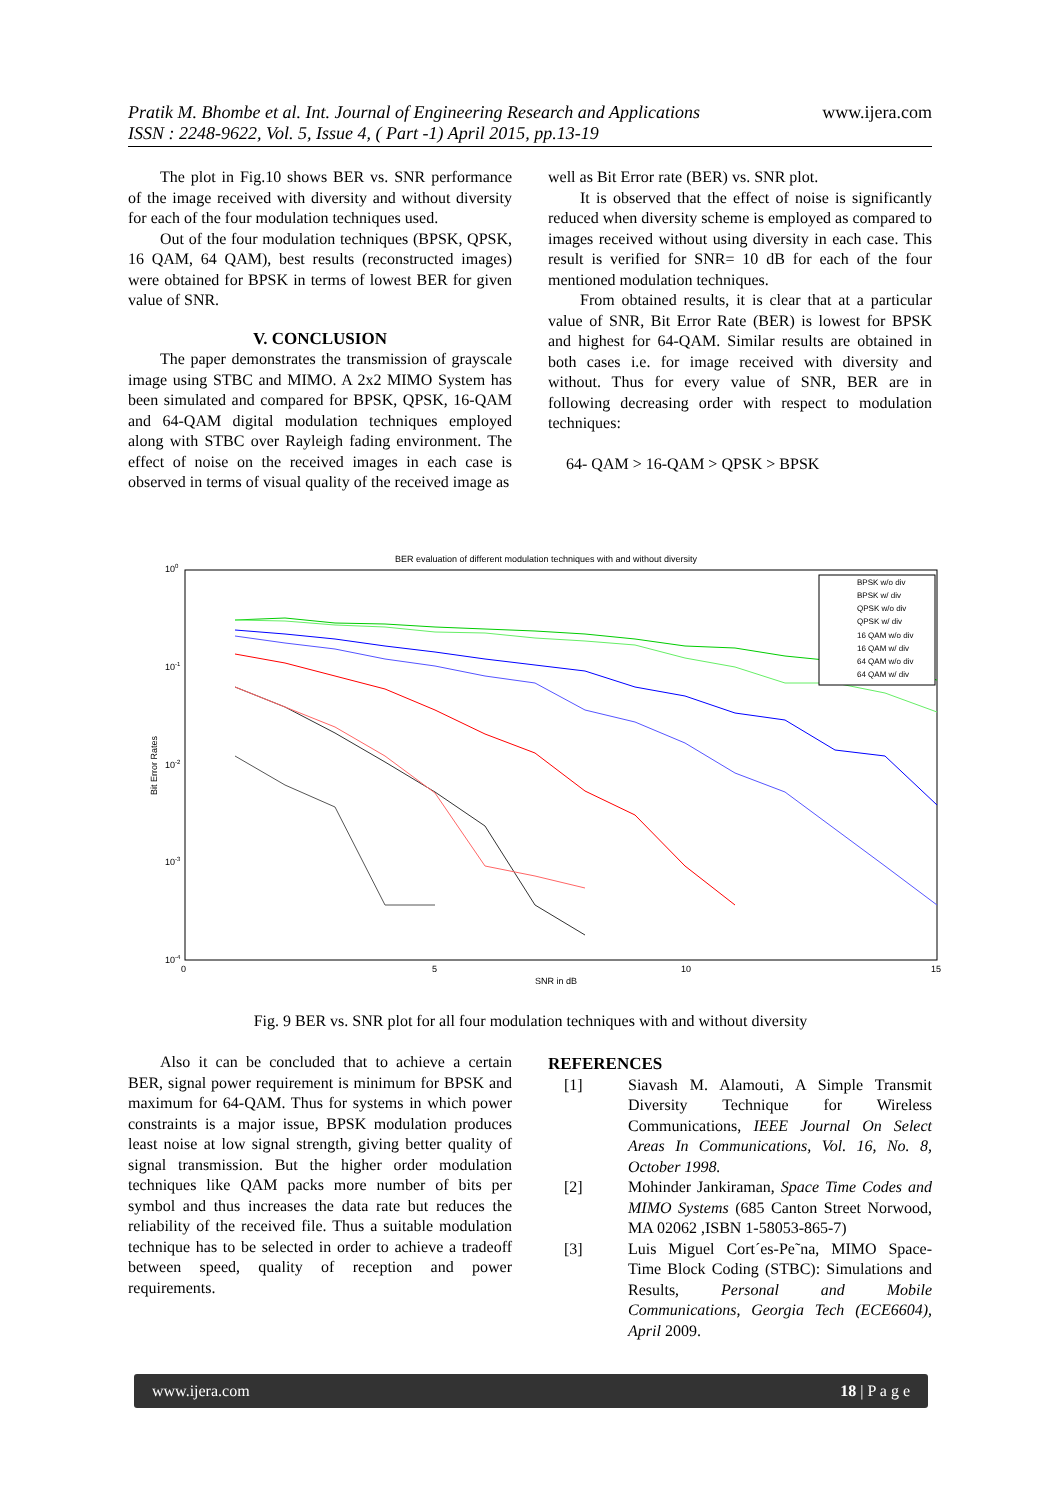www.ijera.com Pratik M. Bhombe et al. Int. Journal of Engineering Research and Applications
ISSN : 2248-9622, Vol. 5, Issue 4, ( Part -1) April 2015, pp.13-19
The plot in Fig.10 shows BER vs. SNR performance of the image received with diversity and without diversity for each of the four modulation techniques used.
Out of the four modulation techniques (BPSK, QPSK, 16 QAM, 64 QAM), best results (reconstructed images) were obtained for BPSK in terms of lowest BER for given value of SNR.
V. CONCLUSION
The paper demonstrates the transmission of grayscale image using STBC and MIMO. A 2x2 MIMO System has been simulated and compared for BPSK, QPSK, 16-QAM and 64-QAM digital modulation techniques employed along with STBC over Rayleigh fading environment. The effect of noise on the received images in each case is observed in terms of visual quality of the received image as
well as Bit Error rate (BER) vs. SNR plot.
It is observed that the effect of noise is significantly reduced when diversity scheme is employed as compared to images received without using diversity in each case. This result is verified for SNR= 10 dB for each of the four mentioned modulation techniques.
From obtained results, it is clear that at a particular value of SNR, Bit Error Rate (BER) is lowest for BPSK and highest for 64-QAM. Similar results are obtained in both cases i.e. for image received with diversity and without. Thus for every value of SNR, BER are in following decreasing order with respect to modulation techniques:
64- QAM > 16-QAM > QPSK > BPSK
BER evaluation of different modulation techniques with and without diversity
100
10-1
10-2
10-3
10-4
0
5
10
15
SNR in dB
Bit Error Rates
BPSK w/o div
BPSK w/ div
QPSK w/o div
QPSK w/ div
16 QAM w/o div
16 QAM w/ div
64 QAM w/o div
64 QAM w/ div
Fig. 9 BER vs. SNR plot for all four modulation techniques with and without diversity
Also it can be concluded that to achieve a certain BER, signal power requirement is minimum for BPSK and maximum for 64-QAM. Thus for systems in which power constraints is a major issue, BPSK modulation produces least noise at low signal strength, giving better quality of signal transmission. But the higher order modulation techniques like QAM packs more number of bits per symbol and thus increases the data rate but reduces the reliability of the received file. Thus a suitable modulation technique has to be selected in order to achieve a tradeoff between speed, quality of reception and power requirements.
REFERENCES
[1] Siavash M. Alamouti, A Simple Transmit Diversity Technique for Wireless Communications, IEEE Journal On Select Areas In Communications, Vol. 16, No. 8, October 1998.
[2] Mohinder Jankiraman, Space Time Codes and MIMO Systems (685 Canton Street Norwood, MA 02062 ,ISBN 1-58053-865-7)
[3] Luis Miguel Cort´es-Pe˜na, MIMO Space-Time Block Coding (STBC): Simulations and Results, Personal and Mobile Communications, Georgia Tech (ECE6604), April 2009.
www.ijera.com 18 | P a g e